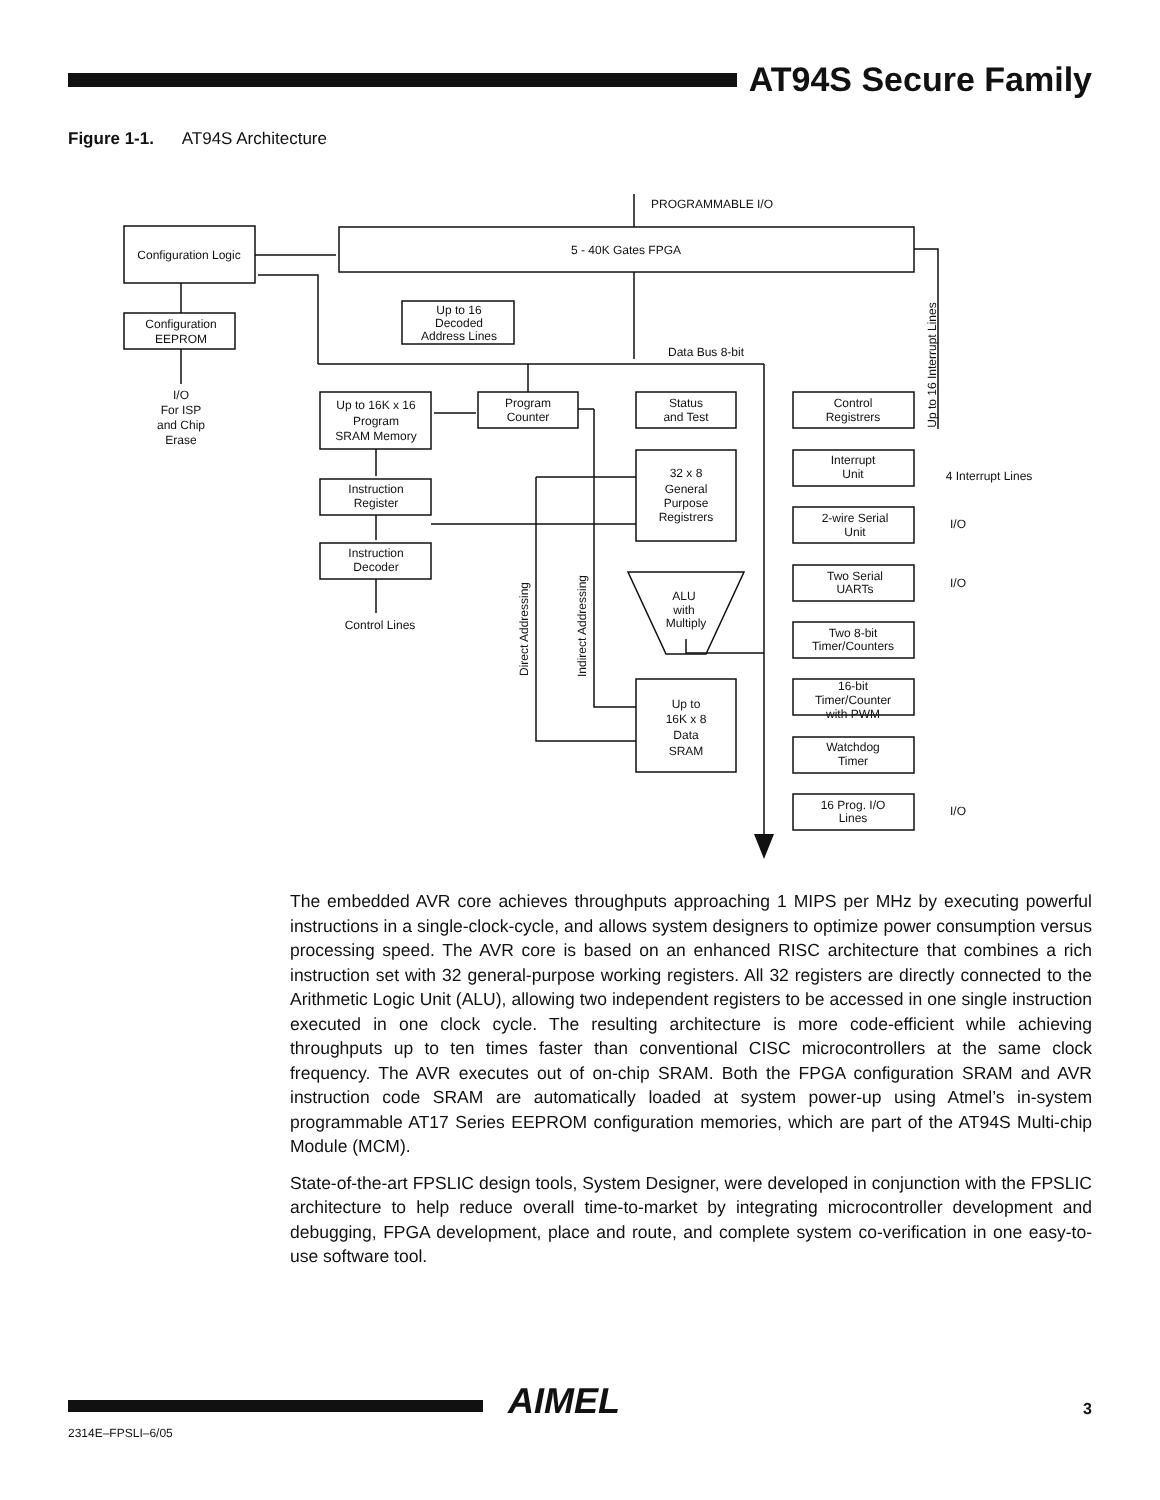AT94S Secure Family
Figure 1-1. AT94S Architecture
Configuration Logic
5 - 40K Gates FPGA
PROGRAMMABLE I/O
Configuration
EEPROM
Up to 16
Decoded
Address Lines
Data Bus 8-bit
I/O
For ISP
and Chip
Erase
Up to 16K x 16
Program
SRAM Memory
Program
Counter
Status
and Test
Control
Registrers
Interrupt
Unit
4 Interrupt Lines
32 x 8
General
Purpose
Registrers
Instruction
Register
Instruction
Decoder
Control Lines
2-wire Serial
Unit
I/O
Two Serial
UARTs
I/O
Two 8-bit
Timer/Counters
ALU
with
Multiply
16-bit
Timer/Counter
with PWM
Up to
16K x 8
Data
SRAM
Watchdog
Timer
16 Prog. I/O
Lines
I/O
Direct Addressing
Indirect Addressing
Up to 16 Interrupt Lines
The embedded AVR core achieves throughputs approaching 1 MIPS per MHz by executing powerful instructions in a single-clock-cycle, and allows system designers to optimize power consumption versus processing speed. The AVR core is based on an enhanced RISC architecture that combines a rich instruction set with 32 general-purpose working registers. All 32 registers are directly connected to the Arithmetic Logic Unit (ALU), allowing two independent registers to be accessed in one single instruction executed in one clock cycle. The resulting architecture is more code-efficient while achieving throughputs up to ten times faster than conventional CISC microcontrollers at the same clock frequency. The AVR executes out of on-chip SRAM. Both the FPGA configuration SRAM and AVR instruction code SRAM are automatically loaded at system power-up using Atmel’s in-system programmable AT17 Series EEPROM configuration memories, which are part of the AT94S Multi-chip Module (MCM).
State-of-the-art FPSLIC design tools, System Designer, were developed in conjunction with the FPSLIC architecture to help reduce overall time-to-market by integrating microcontroller development and debugging, FPGA development, place and route, and complete system co-verification in one easy-to-use software tool.
AIMEL 3
2314E–FPSLI–6/05